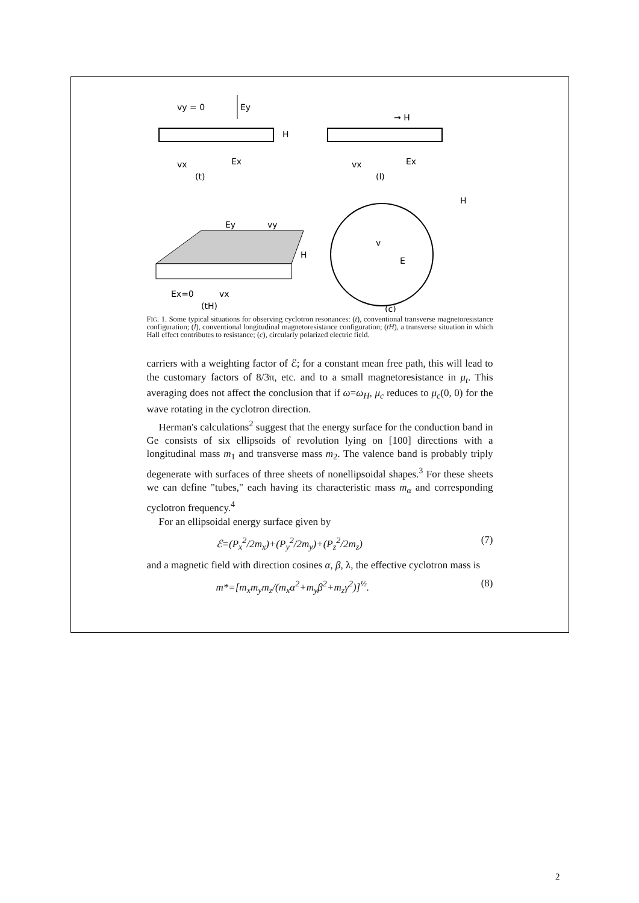vy = 0
Ey
H
vx
Ex
(t)
→ H
vx
Ex
(l)
Ey
vy
H
Ex=0
vx
(tH)
H
v
E
(c)
FIG. 1. Some typical situations for observing cyclotron resonances: (t), conventional transverse magnetoresistance configuration; (l), conventional longitudinal magnetoresistance configuration; (tH), a transverse situation in which Hall effect contributes to resistance; (c), circularly polarized electric field.
carriers with a weighting factor of ℰ; for a constant mean free path, this will lead to the customary factors of 8/3π, etc. and to a small magnetoresistance in μ<sub>t</sub>. This averaging does not affect the conclusion that if ω=ω<sub>H</sub>, μ<sub>c</sub> reduces to μ<sub>c</sub>(0, 0) for the wave rotating in the cyclotron direction.
Herman's calculations<sup>2</sup> suggest that the energy surface for the conduction band in Ge consists of six ellipsoids of revolution lying on [100] directions with a longitudinal mass m<sub>1</sub> and transverse mass m<sub>2</sub>. The valence band is probably triply degenerate with surfaces of three sheets of nonellipsoidal shapes.<sup>3</sup> For these sheets we can define "tubes," each having its characteristic mass m<sub>α</sub> and corresponding cyclotron frequency.<sup>4</sup>
For an ellipsoidal energy surface given by
ℰ=(P<sub>x</sub><sup>2</sup>/2m<sub>x</sub>)+(P<sub>y</sub><sup>2</sup>/2m<sub>y</sub>)+(P<sub>z</sub><sup>2</sup>/2m<sub>z</sub>) (7)
and a magnetic field with direction cosines α, β, λ, the effective cyclotron mass is
m*=[m<sub>x</sub>m<sub>y</sub>m<sub>z</sub>/(m<sub>x</sub>α<sup>2</sup>+m<sub>y</sub>β<sup>2</sup>+m<sub>z</sub>γ<sup>2</sup>)]<sup>½</sup>. (8)
2